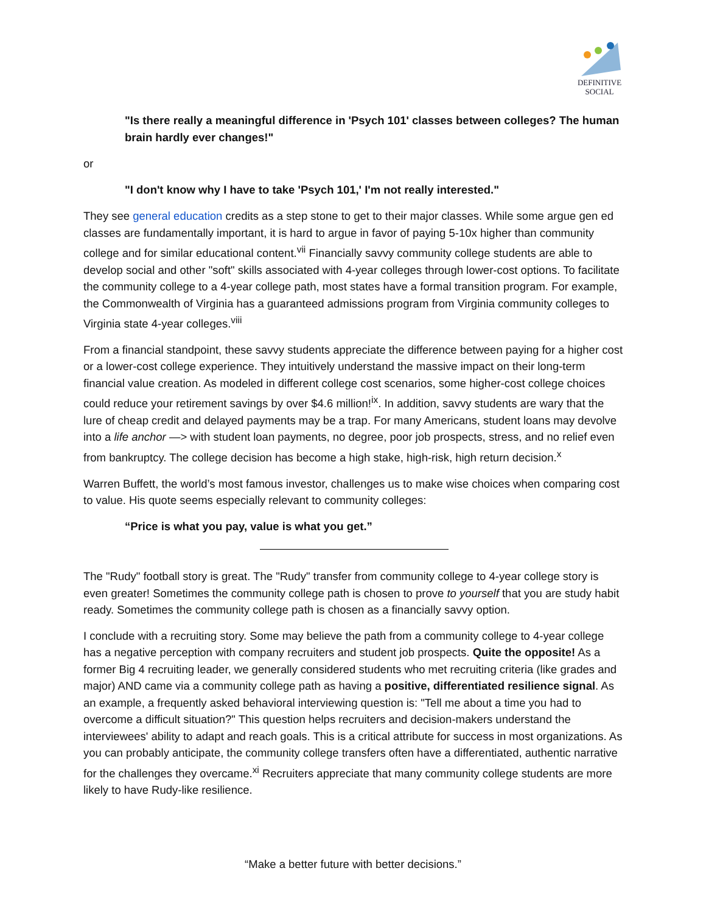DEFINITIVE
SOCIAL
"Is there really a meaningful difference in 'Psych 101' classes between colleges? The human brain hardly ever changes!"
or
"I don't know why I have to take 'Psych 101,' I'm not really interested."
They see general education credits as a step stone to get to their major classes. While some argue gen ed classes are fundamentally important, it is hard to argue in favor of paying 5-10x higher than community college and for similar educational content.<sup>vii</sup> Financially savvy community college students are able to develop social and other "soft" skills associated with 4-year colleges through lower-cost options. To facilitate the community college to a 4-year college path, most states have a formal transition program. For example, the Commonwealth of Virginia has a guaranteed admissions program from Virginia community colleges to Virginia state 4-year colleges.<sup>viii</sup>
From a financial standpoint, these savvy students appreciate the difference between paying for a higher cost or a lower-cost college experience. They intuitively understand the massive impact on their long-term financial value creation. As modeled in different college cost scenarios, some higher-cost college choices could reduce your retirement savings by over $4.6 million!<sup>ix</sup>. In addition, savvy students are wary that the lure of cheap credit and delayed payments may be a trap. For many Americans, student loans may devolve into a life anchor —> with student loan payments, no degree, poor job prospects, stress, and no relief even from bankruptcy. The college decision has become a high stake, high-risk, high return decision.<sup>x</sup>
Warren Buffett, the world’s most famous investor, challenges us to make wise choices when comparing cost to value. His quote seems especially relevant to community colleges:
“Price is what you pay, value is what you get.”
The "Rudy" football story is great. The "Rudy" transfer from community college to 4-year college story is even greater! Sometimes the community college path is chosen to prove to yourself that you are study habit ready. Sometimes the community college path is chosen as a financially savvy option.
I conclude with a recruiting story. Some may believe the path from a community college to 4-year college has a negative perception with company recruiters and student job prospects. Quite the opposite! As a former Big 4 recruiting leader, we generally considered students who met recruiting criteria (like grades and major) AND came via a community college path as having a positive, differentiated resilience signal. As an example, a frequently asked behavioral interviewing question is: "Tell me about a time you had to overcome a difficult situation?" This question helps recruiters and decision-makers understand the interviewees' ability to adapt and reach goals. This is a critical attribute for success in most organizations. As you can probably anticipate, the community college transfers often have a differentiated, authentic narrative for the challenges they overcame.<sup>xi</sup> Recruiters appreciate that many community college students are more likely to have Rudy-like resilience.
“Make a better future with better decisions.”